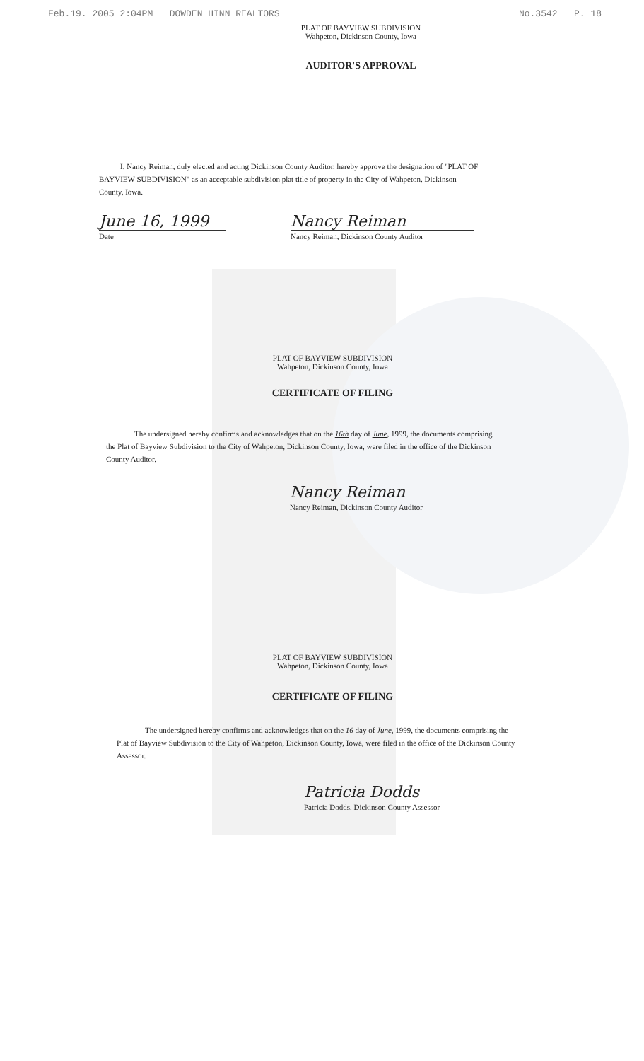Feb.19. 2005 2:04PM DOWDEN HINN REALTORS No.3542 P. 18
PLAT OF BAYVIEW SUBDIVISION
Wahpeton, Dickinson County, Iowa
AUDITOR'S APPROVAL
I, Nancy Reiman, duly elected and acting Dickinson County Auditor, hereby approve the designation of "PLAT OF BAYVIEW SUBDIVISION" as an acceptable subdivision plat title of property in the City of Wahpeton, Dickinson County, Iowa.
June 16, 1999
Date
Nancy Reiman
Nancy Reiman, Dickinson County Auditor
PLAT OF BAYVIEW SUBDIVISION
Wahpeton, Dickinson County, Iowa
CERTIFICATE OF FILING
The undersigned hereby confirms and acknowledges that on the 16th day of June, 1999, the documents comprising the Plat of Bayview Subdivision to the City of Wahpeton, Dickinson County, Iowa, were filed in the office of the Dickinson County Auditor.
Nancy Reiman
Nancy Reiman, Dickinson County Auditor
PLAT OF BAYVIEW SUBDIVISION
Wahpeton, Dickinson County, Iowa
CERTIFICATE OF FILING
The undersigned hereby confirms and acknowledges that on the 16 day of June, 1999, the documents comprising the Plat of Bayview Subdivision to the City of Wahpeton, Dickinson County, Iowa, were filed in the office of the Dickinson County Assessor.
Patricia Dodds
Patricia Dodds, Dickinson County Assessor